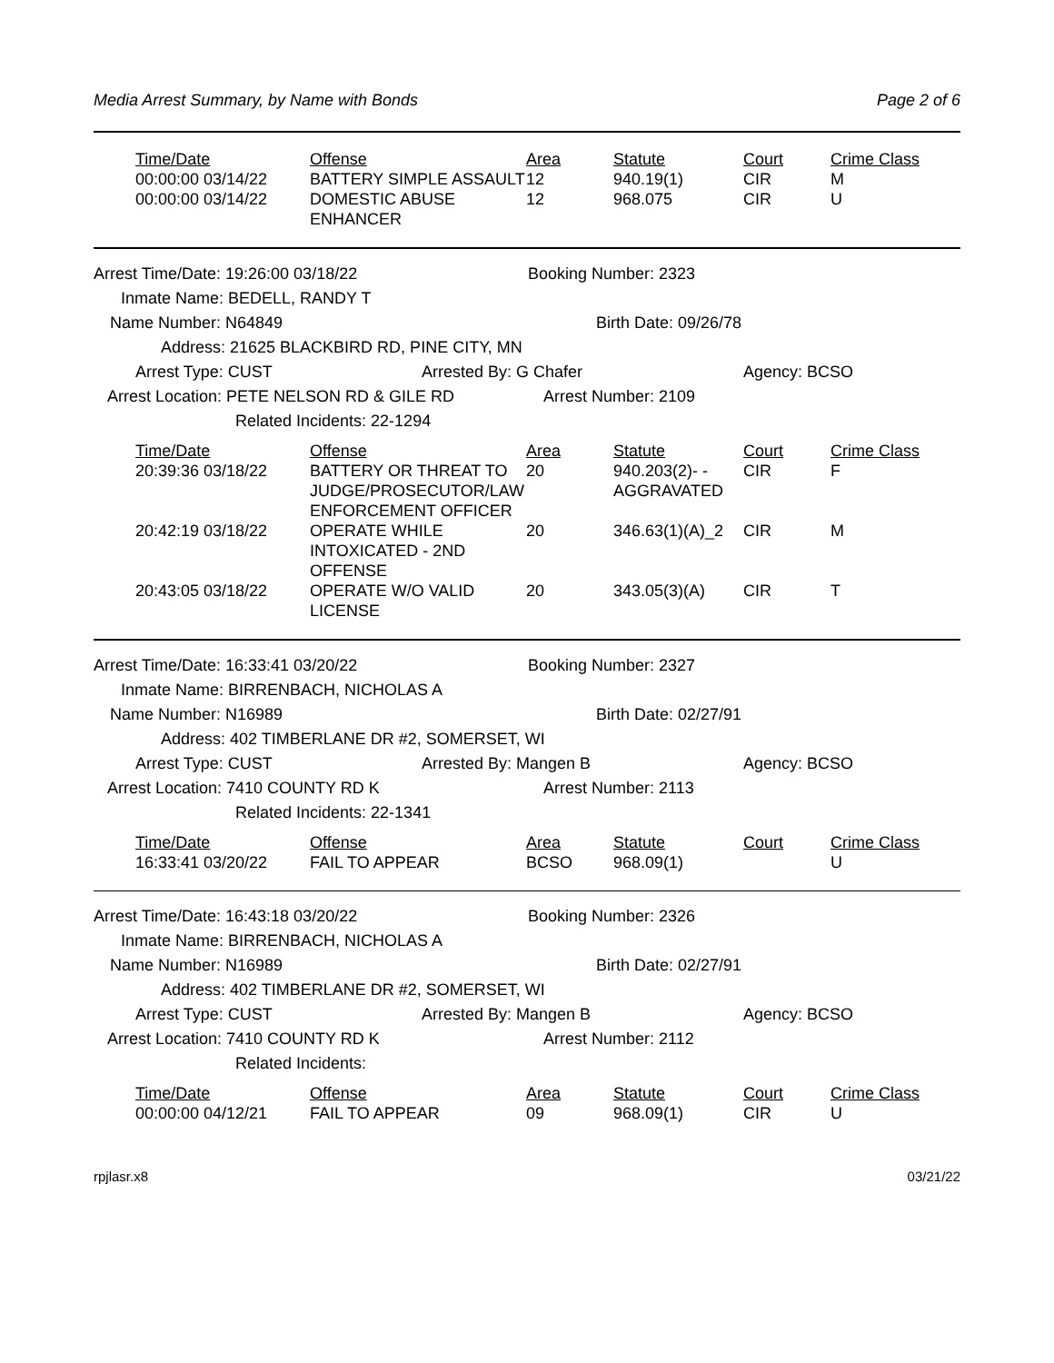Media Arrest Summary, by Name with Bonds Page 2 of 6
| Time/Date | Offense | Area | Statute | Court | Crime Class |
| --- | --- | --- | --- | --- | --- |
| 00:00:00 03/14/22 | BATTERY SIMPLE ASSAULT | 12 | 940.19(1) | CIR | M |
| 00:00:00 03/14/22 | DOMESTIC ABUSE ENHANCER | 12 | 968.075 | CIR | U |
Arrest Time/Date: 19:26:00 03/18/22 Booking Number: 2323
Inmate Name: BEDELL, RANDY T
Name Number: N64849 Birth Date: 09/26/78
Address: 21625 BLACKBIRD RD, PINE CITY, MN
Arrest Type: CUST Arrested By: G Chafer Agency: BCSO
Arrest Location: PETE NELSON RD & GILE RD Arrest Number: 2109
Related Incidents: 22-1294
| Time/Date | Offense | Area | Statute | Court | Crime Class |
| --- | --- | --- | --- | --- | --- |
| 20:39:36 03/18/22 | BATTERY OR THREAT TO JUDGE/PROSECUTOR/LAW ENFORCEMENT OFFICER | 20 | 940.203(2)- -AGGRAVATED | CIR | F |
| 20:42:19 03/18/22 | OPERATE WHILE INTOXICATED - 2ND OFFENSE | 20 | 346.63(1)(A)_2 | CIR | M |
| 20:43:05 03/18/22 | OPERATE W/O VALID LICENSE | 20 | 343.05(3)(A) | CIR | T |
Arrest Time/Date: 16:33:41 03/20/22 Booking Number: 2327
Inmate Name: BIRRENBACH, NICHOLAS A
Name Number: N16989 Birth Date: 02/27/91
Address: 402 TIMBERLANE DR #2, SOMERSET, WI
Arrest Type: CUST Arrested By: Mangen B Agency: BCSO
Arrest Location: 7410 COUNTY RD K Arrest Number: 2113
Related Incidents: 22-1341
| Time/Date | Offense | Area | Statute | Court | Crime Class |
| --- | --- | --- | --- | --- | --- |
| 16:33:41 03/20/22 | FAIL TO APPEAR | BCSO | 968.09(1) | | U |
Arrest Time/Date: 16:43:18 03/20/22 Booking Number: 2326
Inmate Name: BIRRENBACH, NICHOLAS A
Name Number: N16989 Birth Date: 02/27/91
Address: 402 TIMBERLANE DR #2, SOMERSET, WI
Arrest Type: CUST Arrested By: Mangen B Agency: BCSO
Arrest Location: 7410 COUNTY RD K Arrest Number: 2112
Related Incidents:
| Time/Date | Offense | Area | Statute | Court | Crime Class |
| --- | --- | --- | --- | --- | --- |
| 00:00:00 04/12/21 | FAIL TO APPEAR | 09 | 968.09(1) | CIR | U |
rpjlasr.x8 03/21/22